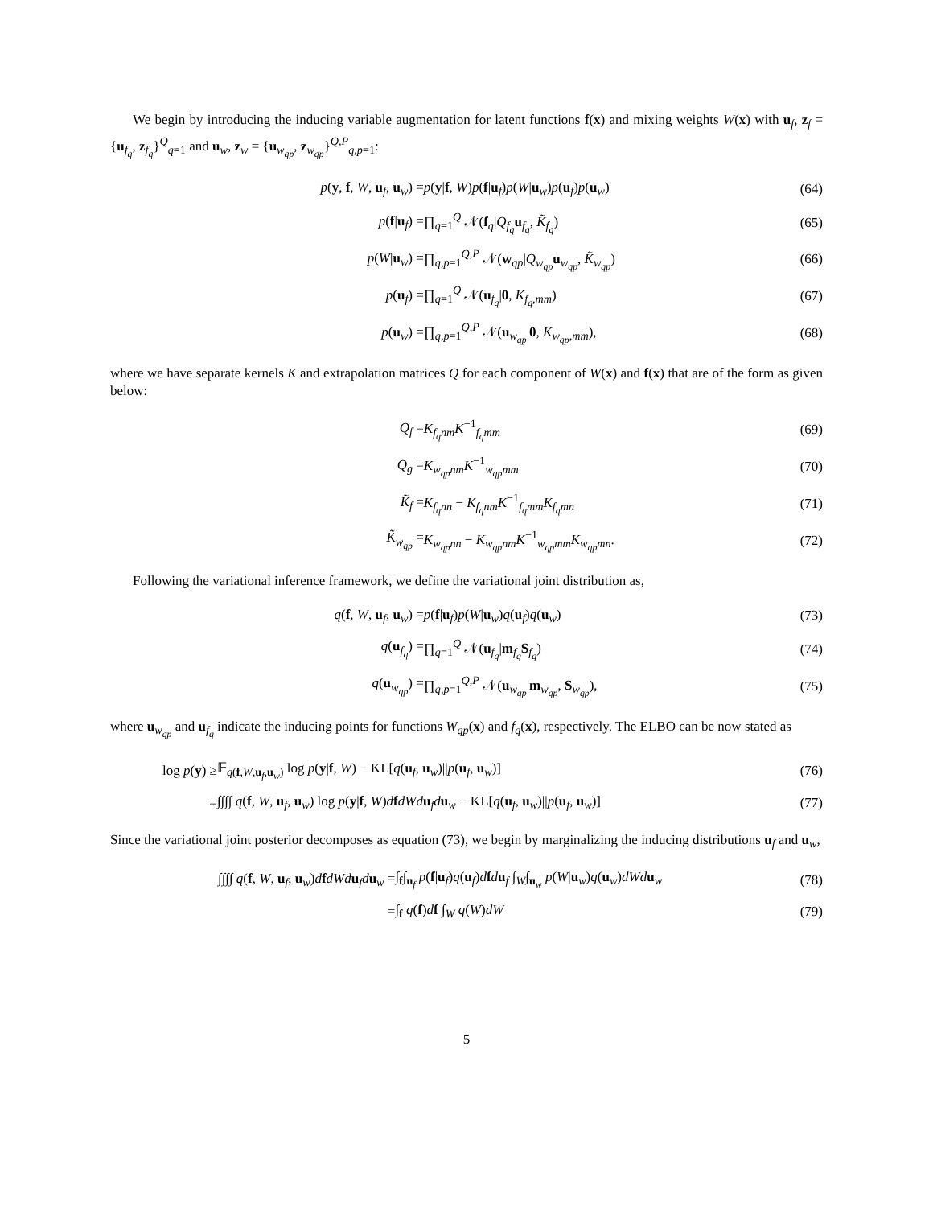We begin by introducing the inducing variable augmentation for latent functions f(x) and mixing weights W(x) with u<sub>f</sub>, z<sub>f</sub> = {u<sub>f<sub>q</sub></sub>, z<sub>f<sub>q</sub></sub>}<sup>Q</sup><sub>q=1</sub> and u<sub>w</sub>, z<sub>w</sub> = {u<sub>w<sub>qp</sub></sub>, z<sub>w<sub>qp</sub></sub>}<sup>Q,P</sup><sub>q,p=1</sub>:
| p ( y , f , W , u<sub>f</sub>, u<sub>w</sub>) = | p ( y / f , W ) p ( f / u<sub>f</sub>) p ( W / u<sub>w</sub>) p ( u<sub>f</sub>) p ( u<sub>w</sub>) | (64) |
| p ( f / u<sub>f</sub>) = | ∏<sub>q=1</sub><sup>Q</sup> 𝒩( f<sub>q</sub>/ Q<sub>f<sub>q</sub></sub> u<sub>f<sub>q</sub></sub>, K̃<sub>f<sub>q</sub></sub>) | (65) |
| p ( W / u<sub>w</sub>) = | ∏<sub>q,p=1</sub><sup>Q,P</sup> 𝒩( w<sub>qp</sub>/ Q<sub>w<sub>qp</sub></sub> u<sub>w<sub>qp</sub></sub>, K̃<sub>w<sub>qp</sub></sub>) | (66) |
| p ( u<sub>f</sub>) = | ∏<sub>q=1</sub><sup>Q</sup> 𝒩( u<sub>f<sub>q</sub></sub>/ 0 , K<sub>f<sub>q</sub>,mm</sub>) | (67) |
| p ( u<sub>w</sub>) = | ∏<sub>q,p=1</sub><sup>Q,P</sup> 𝒩( u<sub>w<sub>qp</sub></sub>/ 0 , K<sub>w<sub>qp</sub>,mm</sub>), | (68) |
where we have separate kernels K and extrapolation matrices Q for each component of W(x) and f(x) that are of the form as given below:
| Q<sub>f</sub> = | K<sub>f<sub>q</sub>nm</sub> K<sup>−1</sup><sub>f<sub>q</sub>mm</sub> | (69) |
| Q<sub>g</sub> = | K<sub>w<sub>qp</sub>nm</sub> K<sup>−1</sup><sub>w<sub>qp</sub>mm</sub> | (70) |
| K̃<sub>f</sub> = | K<sub>f<sub>q</sub>nn</sub> − K<sub>f<sub>q</sub>nm</sub> K<sup>−1</sup><sub>f<sub>q</sub>mm</sub> K<sub>f<sub>q</sub>mn</sub> | (71) |
| K̃<sub>w<sub>qp</sub></sub> = | K<sub>w<sub>qp</sub>nn</sub> − K<sub>w<sub>qp</sub>nm</sub> K<sup>−1</sup><sub>w<sub>qp</sub>mm</sub> K<sub>w<sub>qp</sub>mn</sub>. | (72) |
Following the variational inference framework, we define the variational joint distribution as,
| q ( f , W , u<sub>f</sub>, u<sub>w</sub>) = | p ( f / u<sub>f</sub>) p ( W / u<sub>w</sub>) q ( u<sub>f</sub>) q ( u<sub>w</sub>) | (73) |
| q ( u<sub>f<sub>q</sub></sub>) = | ∏<sub>q=1</sub><sup>Q</sup> 𝒩( u<sub>f<sub>q</sub></sub>/ m<sub>f<sub>q</sub></sub> S<sub>f<sub>q</sub></sub>) | (74) |
| q ( u<sub>w<sub>qp</sub></sub>) = | ∏<sub>q,p=1</sub><sup>Q,P</sup> 𝒩( u<sub>w<sub>qp</sub></sub>/ m<sub>w<sub>qp</sub></sub>, S<sub>w<sub>qp</sub></sub>), | (75) |
where u<sub>w<sub>qp</sub></sub> and u<sub>f<sub>q</sub></sub> indicate the inducing points for functions W<sub>qp</sub>(x) and f<sub>q</sub>(x), respectively. The ELBO can be now stated as
| log p ( y ) ≥ | 𝔼<sub>q(f,W,u<sub>f</sub>,u<sub>w</sub>)</sub> log p ( y / f , W ) − KL[ q ( u<sub>f</sub>, u<sub>w</sub>)// p ( u<sub>f</sub>, u<sub>w</sub>)] | (76) |
| = | ∫∫∫∫ q ( f , W , u<sub>f</sub>, u<sub>w</sub>) log p ( y / f , W ) d f dWd u<sub>f</sub> d u<sub>w</sub> − KL[ q ( u<sub>f</sub>, u<sub>w</sub>)// p ( u<sub>f</sub>, u<sub>w</sub>)] | (77) |
Since the variational joint posterior decomposes as equation (73), we begin by marginalizing the inducing distributions u<sub>f</sub> and u<sub>w</sub>,
| ∫∫∫∫ q ( f , W , u<sub>f</sub>, u<sub>w</sub>) d f dWd u<sub>f</sub> d u<sub>w</sub> = | ∫<sub>f</sub>∫<sub>u<sub>f</sub></sub> p ( f / u<sub>f</sub>) q ( u<sub>f</sub>) d f d u<sub>f</sub> ∫<sub>W</sub>∫<sub>u<sub>w</sub></sub> p ( W / u<sub>w</sub>) q ( u<sub>w</sub>) dWd u<sub>w</sub> | (78) |
| = | ∫<sub>f</sub> q ( f ) d f ∫<sub>W</sub> q ( W ) dW | (79) |
5